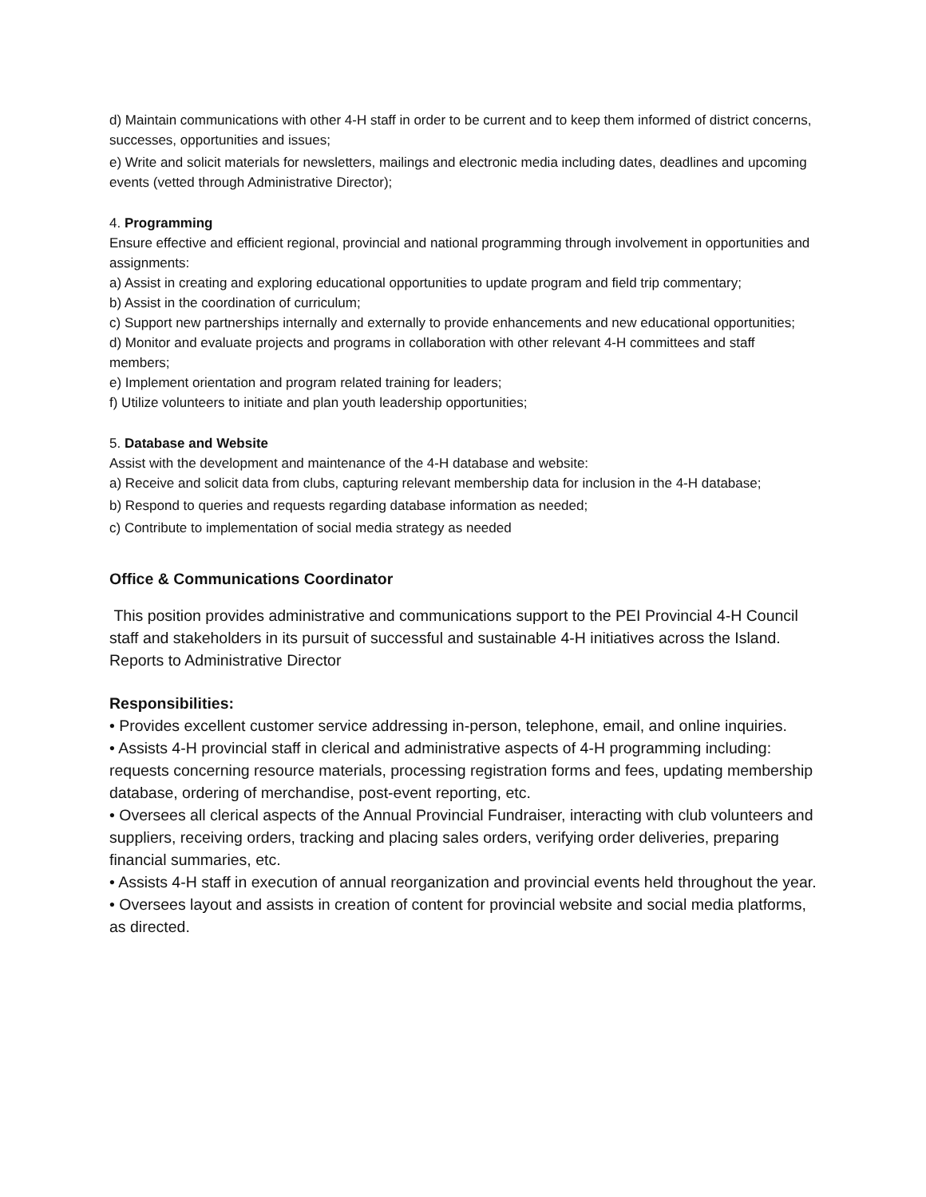d) Maintain communications with other 4-H staff in order to be current and to keep them informed of district concerns, successes, opportunities and issues;
e) Write and solicit materials for newsletters, mailings and electronic media including dates, deadlines and upcoming events (vetted through Administrative Director);
4. Programming
Ensure effective and efficient regional, provincial and national programming through involvement in opportunities and assignments:
a) Assist in creating and exploring educational opportunities to update program and field trip commentary;
b) Assist in the coordination of curriculum;
c) Support new partnerships internally and externally to provide enhancements and new educational opportunities;
d) Monitor and evaluate projects and programs in collaboration with other relevant 4-H committees and staff members;
e) Implement orientation and program related training for leaders;
f) Utilize volunteers to initiate and plan youth leadership opportunities;
5. Database and Website
Assist with the development and maintenance of the 4-H database and website:
a) Receive and solicit data from clubs, capturing relevant membership data for inclusion in the 4-H database;
b) Respond to queries and requests regarding database information as needed;
c) Contribute to implementation of social media strategy as needed
Office & Communications Coordinator
This position provides administrative and communications support to the PEI Provincial 4-H Council staff and stakeholders in its pursuit of successful and sustainable 4-H initiatives across the Island. Reports to Administrative Director
Responsibilities:
• Provides excellent customer service addressing in-person, telephone, email, and online inquiries.
• Assists 4-H provincial staff in clerical and administrative aspects of 4-H programming including: requests concerning resource materials, processing registration forms and fees, updating membership database, ordering of merchandise, post-event reporting, etc.
• Oversees all clerical aspects of the Annual Provincial Fundraiser, interacting with club volunteers and suppliers, receiving orders, tracking and placing sales orders, verifying order deliveries, preparing financial summaries, etc.
• Assists 4-H staff in execution of annual reorganization and provincial events held throughout the year.
• Oversees layout and assists in creation of content for provincial website and social media platforms, as directed.